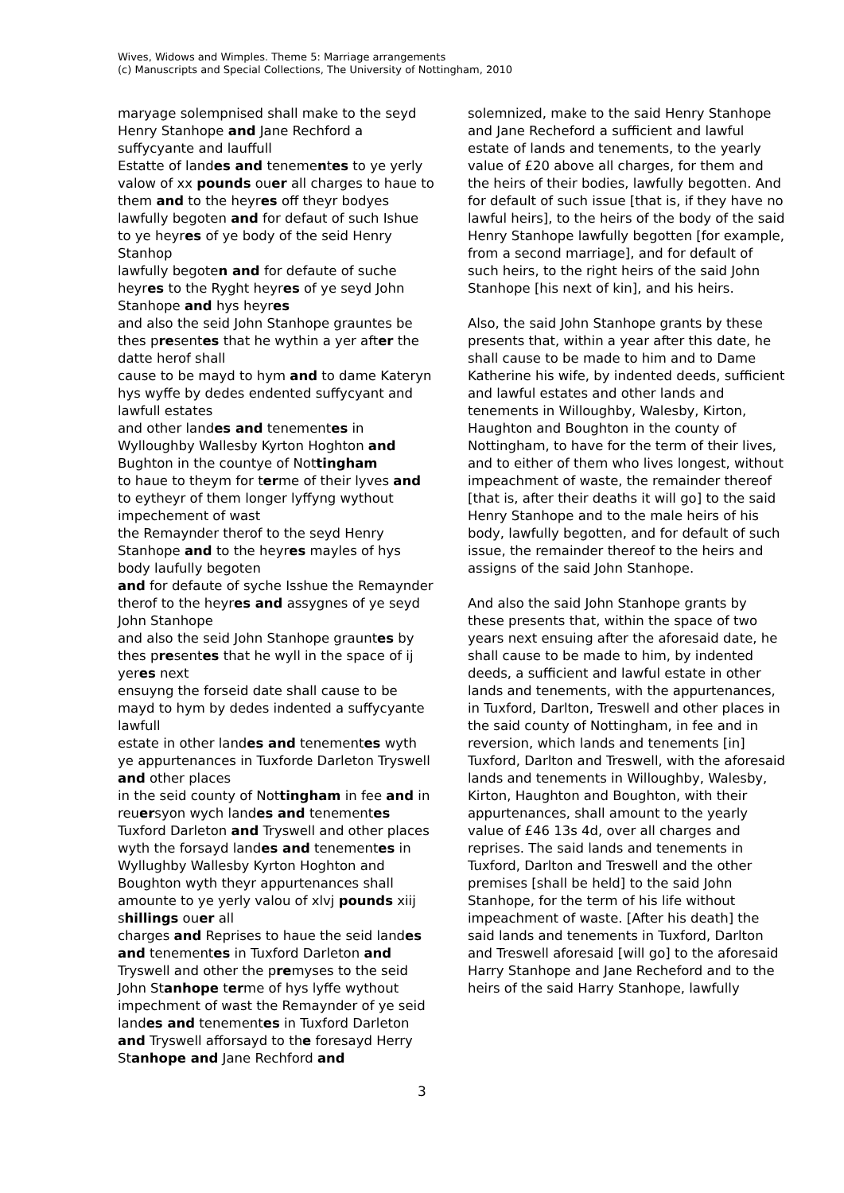Wives, Widows and Wimples. Theme 5: Marriage arrangements
(c) Manuscripts and Special Collections, The University of Nottingham, 2010
maryage solempnised shall make to the seyd Henry Stanhope and Jane Rechford a suffycyante and lauffull
Estatte of landes and tenementes to ye yerly valow of xx pounds ouer all charges to haue to them and to the heyres off theyr bodyes lawfully begoten and for defaut of such Ishue to ye heyres of ye body of the seid Henry Stanhop
lawfully begoten and for defaute of suche heyres to the Ryght heyres of ye seyd John Stanhope and hys heyres
and also the seid John Stanhope grauntes be thes presentes that he wythin a yer after the datte herof shall
cause to be mayd to hym and to dame Kateryn hys wyffe by dedes endented suffycyant and lawfull estates
and other landes and tenementes in Wylloughby Wallesby Kyrton Hoghton and Bughton in the countye of Nottingham
to haue to theym for terme of their lyves and to eytheyr of them longer lyffyng wythout impechement of wast
the Remaynder therof to the seyd Henry Stanhope and to the heyres mayles of hys body laufully begoten
and for defaute of syche Isshue the Remaynder therof to the heyres and assygnes of ye seyd John Stanhope
and also the seid John Stanhope grauntes by thes presentes that he wyll in the space of ij yeres next
ensuyng the forseid date shall cause to be mayd to hym by dedes indented a suffycyante lawfull
estate in other landes and tenementes wyth ye appurtenances in Tuxforde Darleton Tryswell and other places
in the seid county of Nottingham in fee and in reuersyon wych landes and tenementes Tuxford Darleton and Tryswell and other places wyth the forsayd landes and tenementes in Wyllughby Wallesby Kyrton Hoghton and
Boughton wyth theyr appurtenances shall amounte to ye yerly valou of xlvj pounds xiij shillings ouer all
charges and Reprises to haue the seid landes and tenementes in Tuxford Darleton and Tryswell and other the premyses to the seid John Stanhope terme of hys lyffe wythout impechment of wast the Remaynder of ye seid landes and tenementes in Tuxford Darleton and Tryswell afforsayd to the foresayd Herry Stanhope and Jane Rechford and
solemnized, make to the said Henry Stanhope and Jane Recheford a sufficient and lawful estate of lands and tenements, to the yearly value of £20 above all charges, for them and the heirs of their bodies, lawfully begotten. And for default of such issue [that is, if they have no lawful heirs], to the heirs of the body of the said Henry Stanhope lawfully begotten [for example, from a second marriage], and for default of such heirs, to the right heirs of the said John Stanhope [his next of kin], and his heirs.
Also, the said John Stanhope grants by these presents that, within a year after this date, he shall cause to be made to him and to Dame Katherine his wife, by indented deeds, sufficient and lawful estates and other lands and tenements in Willoughby, Walesby, Kirton, Haughton and Boughton in the county of Nottingham, to have for the term of their lives, and to either of them who lives longest, without impeachment of waste, the remainder thereof [that is, after their deaths it will go] to the said Henry Stanhope and to the male heirs of his body, lawfully begotten, and for default of such issue, the remainder thereof to the heirs and assigns of the said John Stanhope.
And also the said John Stanhope grants by these presents that, within the space of two years next ensuing after the aforesaid date, he shall cause to be made to him, by indented deeds, a sufficient and lawful estate in other lands and tenements, with the appurtenances, in Tuxford, Darlton, Treswell and other places in the said county of Nottingham, in fee and in reversion, which lands and tenements [in] Tuxford, Darlton and Treswell, with the aforesaid lands and tenements in Willoughby, Walesby, Kirton, Haughton and Boughton, with their appurtenances, shall amount to the yearly value of £46 13s 4d, over all charges and reprises. The said lands and tenements in Tuxford, Darlton and Treswell and the other premises [shall be held] to the said John Stanhope, for the term of his life without impeachment of waste. [After his death] the said lands and tenements in Tuxford, Darlton and Treswell aforesaid [will go] to the aforesaid Harry Stanhope and Jane Recheford and to the heirs of the said Harry Stanhope, lawfully
3